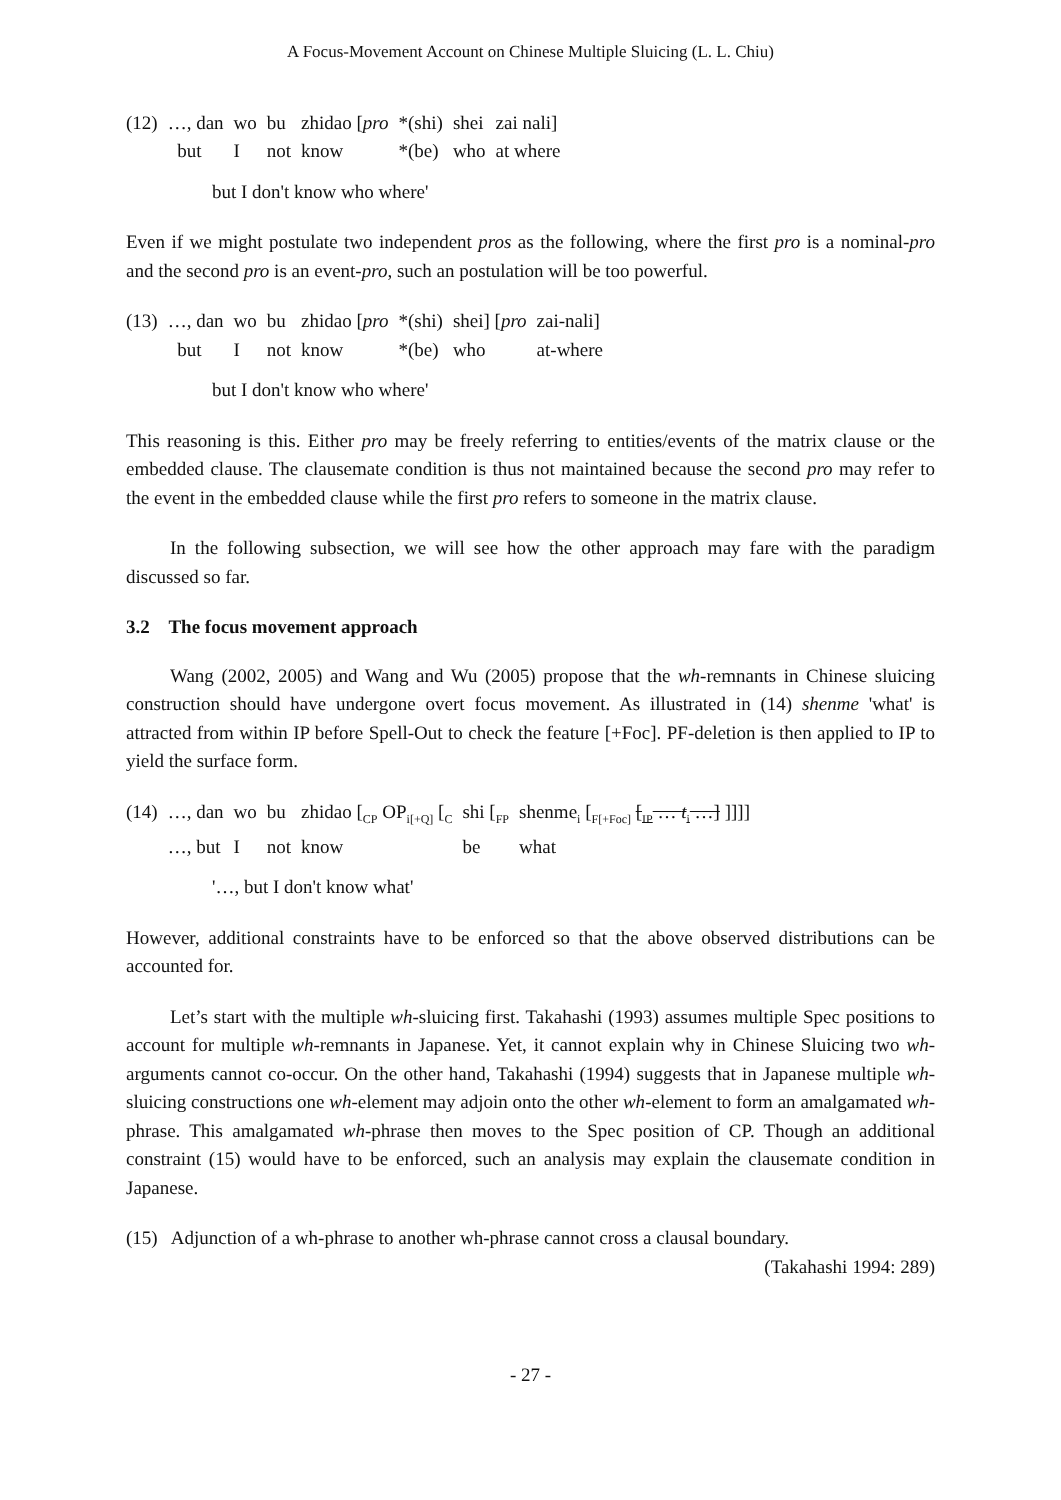A Focus-Movement Account on Chinese Multiple Sluicing (L. L. Chiu)
| (12) | …, dan | wo | bu | zhidao [ pro | *(shi) | shei | zai nali] |
| | but | I | not | know | *(be) | who | at where |
but I don't know who where'
Even if we might postulate two independent pros as the following, where the first pro is a nominal-pro and the second pro is an event-pro, such an postulation will be too powerful.
| (13) | …, dan | wo | bu | zhidao [ pro | *(shi) | shei] [ pro | zai-nali] |
| | but | I | not | know | *(be) | who | at-where |
but I don't know who where'
This reasoning is this. Either pro may be freely referring to entities/events of the matrix clause or the embedded clause. The clausemate condition is thus not maintained because the second pro may refer to the event in the embedded clause while the first pro refers to someone in the matrix clause.
In the following subsection, we will see how the other approach may fare with the paradigm discussed so far.
3.2 The focus movement approach
Wang (2002, 2005) and Wang and Wu (2005) propose that the wh-remnants in Chinese sluicing construction should have undergone overt focus movement. As illustrated in (14) shenme 'what' is attracted from within IP before Spell-Out to check the feature [+Foc]. PF-deletion is then applied to IP to yield the surface form.
| (14) | …, dan | wo | bu | zhidao [<sub>CP</sub> OP<sub>i[+Q]</sub> [<sub>C</sub> | shi [<sub>FP</sub> | shenme<sub>i</sub> [<sub>F[+Foc]</sub> [<sub>IP</sub> … t<sub>i</sub> …] ]]]] |
| | …, but | I | not | know | be | what |
'…, but I don't know what'
However, additional constraints have to be enforced so that the above observed distributions can be accounted for.
Let’s start with the multiple wh-sluicing first. Takahashi (1993) assumes multiple Spec positions to account for multiple wh-remnants in Japanese. Yet, it cannot explain why in Chinese Sluicing two wh-arguments cannot co-occur. On the other hand, Takahashi (1994) suggests that in Japanese multiple wh-sluicing constructions one wh-element may adjoin onto the other wh-element to form an amalgamated wh-phrase. This amalgamated wh-phrase then moves to the Spec position of CP. Though an additional constraint (15) would have to be enforced, such an analysis may explain the clausemate condition in Japanese.
(15) Adjunction of a wh-phrase to another wh-phrase cannot cross a clausal boundary.
(Takahashi 1994: 289)
- 27 -